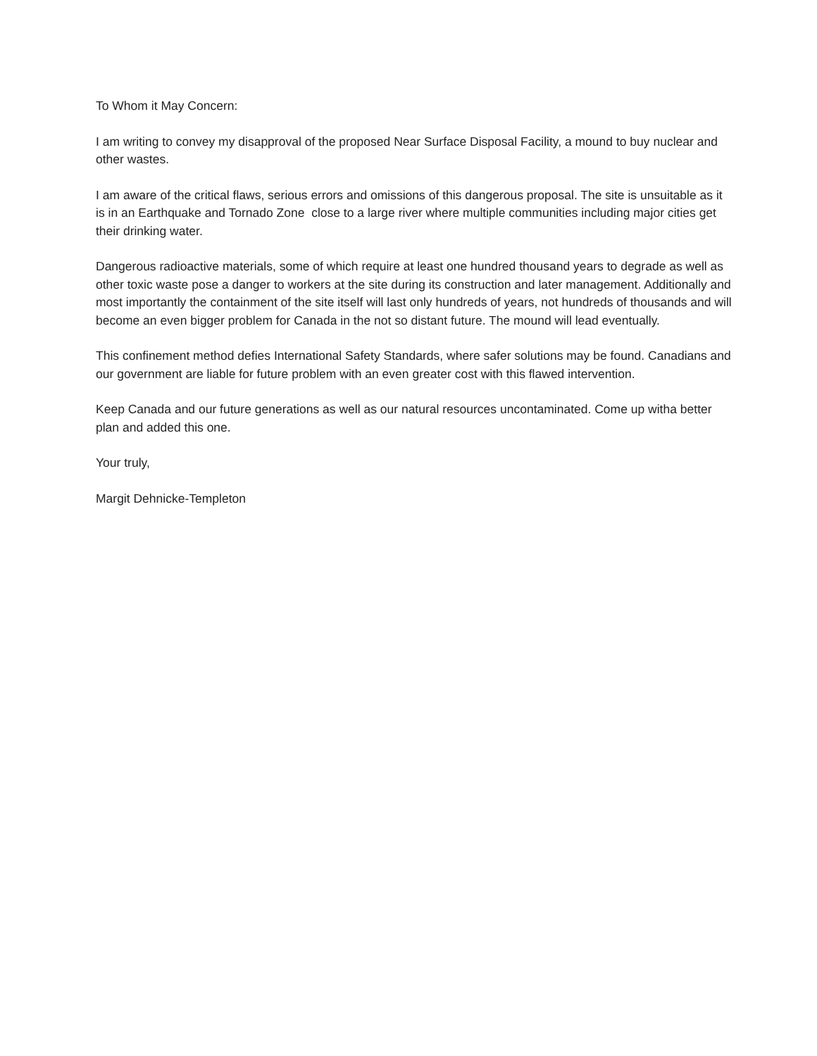To Whom it May Concern:
I am writing to convey my disapproval of the proposed Near Surface Disposal Facility, a mound to buy nuclear and other wastes.
I am aware of the critical flaws, serious errors and omissions of this dangerous proposal. The site is unsuitable as it is in an Earthquake and Tornado Zone close to a large river where multiple communities including major cities get their drinking water.
Dangerous radioactive materials, some of which require at least one hundred thousand years to degrade as well as other toxic waste pose a danger to workers at the site during its construction and later management. Additionally and most importantly the containment of the site itself will last only hundreds of years, not hundreds of thousands and will become an even bigger problem for Canada in the not so distant future. The mound will lead eventually.
This confinement method defies International Safety Standards, where safer solutions may be found. Canadians and our government are liable for future problem with an even greater cost with this flawed intervention.
Keep Canada and our future generations as well as our natural resources uncontaminated. Come up witha better plan and added this one.
Your truly,
Margit Dehnicke-Templeton